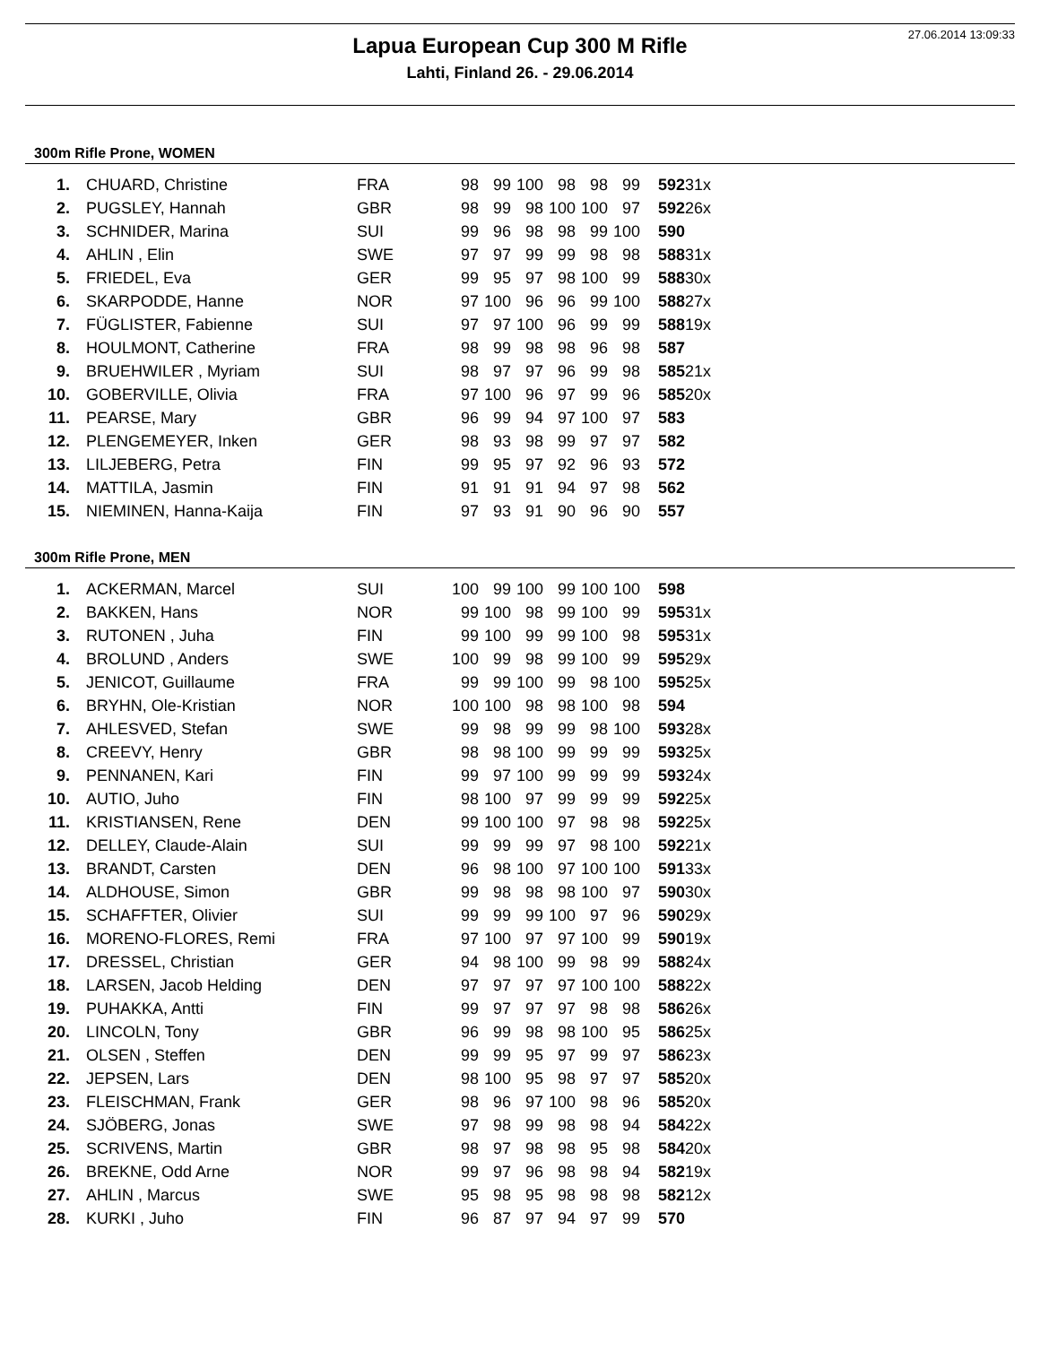27.06.2014 13:09:33
Lapua European Cup 300 M Rifle
Lahti, Finland 26. - 29.06.2014
300m Rifle Prone, WOMEN
| 1. | CHUARD, Christine | FRA | 98 | 99 | 100 | 98 | 98 | 99 | 592 | 31x |
| 2. | PUGSLEY, Hannah | GBR | 98 | 99 | 98 | 100 | 100 | 97 | 592 | 26x |
| 3. | SCHNIDER, Marina | SUI | 99 | 96 | 98 | 98 | 99 | 100 | 590 | |
| 4. | AHLIN , Elin | SWE | 97 | 97 | 99 | 99 | 98 | 98 | 588 | 31x |
| 5. | FRIEDEL, Eva | GER | 99 | 95 | 97 | 98 | 100 | 99 | 588 | 30x |
| 6. | SKARPODDE, Hanne | NOR | 97 | 100 | 96 | 96 | 99 | 100 | 588 | 27x |
| 7. | FÜGLISTER, Fabienne | SUI | 97 | 97 | 100 | 96 | 99 | 99 | 588 | 19x |
| 8. | HOULMONT, Catherine | FRA | 98 | 99 | 98 | 98 | 96 | 98 | 587 | |
| 9. | BRUEHWILER , Myriam | SUI | 98 | 97 | 97 | 96 | 99 | 98 | 585 | 21x |
| 10. | GOBERVILLE, Olivia | FRA | 97 | 100 | 96 | 97 | 99 | 96 | 585 | 20x |
| 11. | PEARSE, Mary | GBR | 96 | 99 | 94 | 97 | 100 | 97 | 583 | |
| 12. | PLENGEMEYER, Inken | GER | 98 | 93 | 98 | 99 | 97 | 97 | 582 | |
| 13. | LILJEBERG, Petra | FIN | 99 | 95 | 97 | 92 | 96 | 93 | 572 | |
| 14. | MATTILA, Jasmin | FIN | 91 | 91 | 91 | 94 | 97 | 98 | 562 | |
| 15. | NIEMINEN, Hanna-Kaija | FIN | 97 | 93 | 91 | 90 | 96 | 90 | 557 | |
300m Rifle Prone, MEN
| 1. | ACKERMAN, Marcel | SUI | 100 | 99 | 100 | 99 | 100 | 100 | 598 | |
| 2. | BAKKEN, Hans | NOR | 99 | 100 | 98 | 99 | 100 | 99 | 595 | 31x |
| 3. | RUTONEN , Juha | FIN | 99 | 100 | 99 | 99 | 100 | 98 | 595 | 31x |
| 4. | BROLUND , Anders | SWE | 100 | 99 | 98 | 99 | 100 | 99 | 595 | 29x |
| 5. | JENICOT, Guillaume | FRA | 99 | 99 | 100 | 99 | 98 | 100 | 595 | 25x |
| 6. | BRYHN, Ole-Kristian | NOR | 100 | 100 | 98 | 98 | 100 | 98 | 594 | |
| 7. | AHLESVED, Stefan | SWE | 99 | 98 | 99 | 99 | 98 | 100 | 593 | 28x |
| 8. | CREEVY, Henry | GBR | 98 | 98 | 100 | 99 | 99 | 99 | 593 | 25x |
| 9. | PENNANEN, Kari | FIN | 99 | 97 | 100 | 99 | 99 | 99 | 593 | 24x |
| 10. | AUTIO, Juho | FIN | 98 | 100 | 97 | 99 | 99 | 99 | 592 | 25x |
| 11. | KRISTIANSEN, Rene | DEN | 99 | 100 | 100 | 97 | 98 | 98 | 592 | 25x |
| 12. | DELLEY, Claude-Alain | SUI | 99 | 99 | 99 | 97 | 98 | 100 | 592 | 21x |
| 13. | BRANDT, Carsten | DEN | 96 | 98 | 100 | 97 | 100 | 100 | 591 | 33x |
| 14. | ALDHOUSE, Simon | GBR | 99 | 98 | 98 | 98 | 100 | 97 | 590 | 30x |
| 15. | SCHAFFTER, Olivier | SUI | 99 | 99 | 99 | 100 | 97 | 96 | 590 | 29x |
| 16. | MORENO-FLORES, Remi | FRA | 97 | 100 | 97 | 97 | 100 | 99 | 590 | 19x |
| 17. | DRESSEL, Christian | GER | 94 | 98 | 100 | 99 | 98 | 99 | 588 | 24x |
| 18. | LARSEN, Jacob Helding | DEN | 97 | 97 | 97 | 97 | 100 | 100 | 588 | 22x |
| 19. | PUHAKKA, Antti | FIN | 99 | 97 | 97 | 97 | 98 | 98 | 586 | 26x |
| 20. | LINCOLN, Tony | GBR | 96 | 99 | 98 | 98 | 100 | 95 | 586 | 25x |
| 21. | OLSEN , Steffen | DEN | 99 | 99 | 95 | 97 | 99 | 97 | 586 | 23x |
| 22. | JEPSEN, Lars | DEN | 98 | 100 | 95 | 98 | 97 | 97 | 585 | 20x |
| 23. | FLEISCHMAN, Frank | GER | 98 | 96 | 97 | 100 | 98 | 96 | 585 | 20x |
| 24. | SJÖBERG, Jonas | SWE | 97 | 98 | 99 | 98 | 98 | 94 | 584 | 22x |
| 25. | SCRIVENS, Martin | GBR | 98 | 97 | 98 | 98 | 95 | 98 | 584 | 20x |
| 26. | BREKNE, Odd Arne | NOR | 99 | 97 | 96 | 98 | 98 | 94 | 582 | 19x |
| 27. | AHLIN , Marcus | SWE | 95 | 98 | 95 | 98 | 98 | 98 | 582 | 12x |
| 28. | KURKI , Juho | FIN | 96 | 87 | 97 | 94 | 97 | 99 | 570 | |